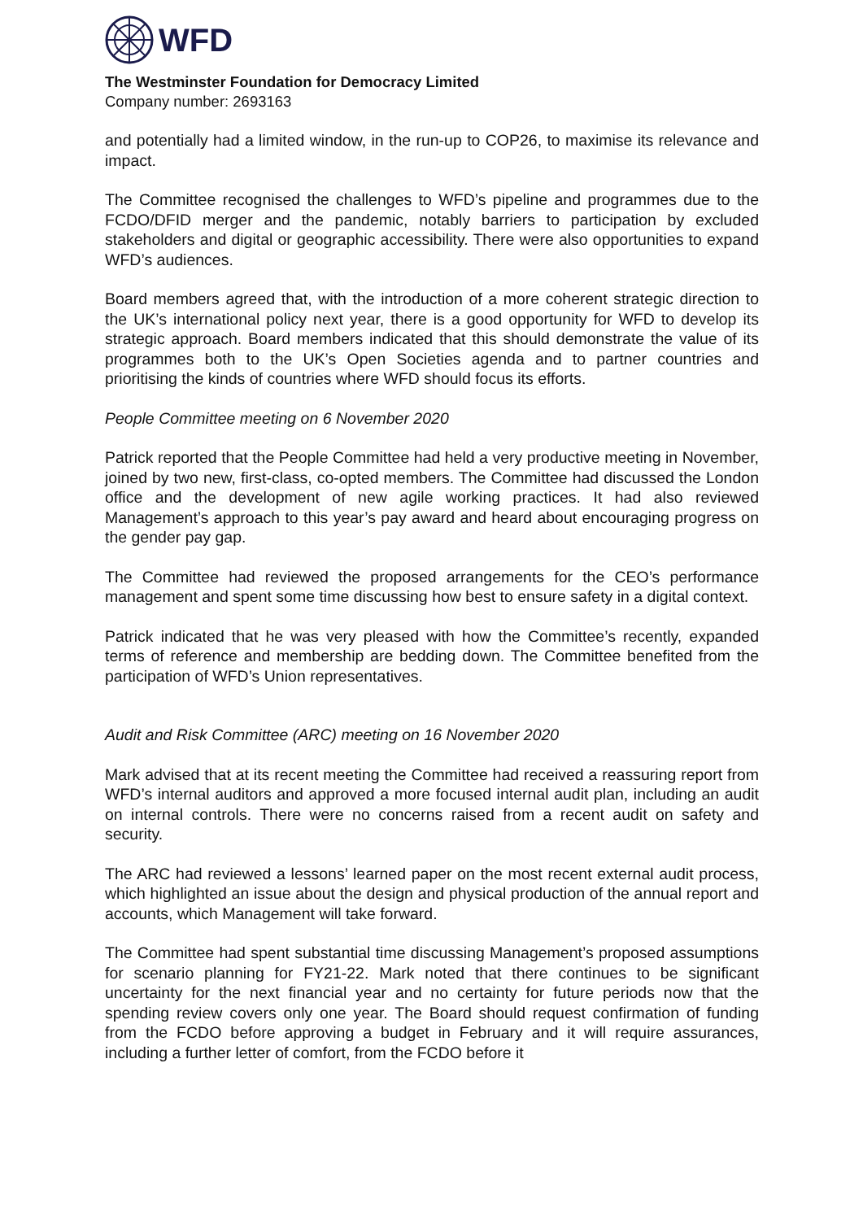WFD
The Westminster Foundation for Democracy Limited
Company number: 2693163
and potentially had a limited window, in the run-up to COP26, to maximise its relevance and impact.
The Committee recognised the challenges to WFD’s pipeline and programmes due to the FCDO/DFID merger and the pandemic, notably barriers to participation by excluded stakeholders and digital or geographic accessibility. There were also opportunities to expand WFD’s audiences.
Board members agreed that, with the introduction of a more coherent strategic direction to the UK’s international policy next year, there is a good opportunity for WFD to develop its strategic approach. Board members indicated that this should demonstrate the value of its programmes both to the UK’s Open Societies agenda and to partner countries and prioritising the kinds of countries where WFD should focus its efforts.
People Committee meeting on 6 November 2020
Patrick reported that the People Committee had held a very productive meeting in November, joined by two new, first-class, co-opted members. The Committee had discussed the London office and the development of new agile working practices. It had also reviewed Management’s approach to this year’s pay award and heard about encouraging progress on the gender pay gap.
The Committee had reviewed the proposed arrangements for the CEO’s performance management and spent some time discussing how best to ensure safety in a digital context.
Patrick indicated that he was very pleased with how the Committee’s recently, expanded terms of reference and membership are bedding down. The Committee benefited from the participation of WFD’s Union representatives.
Audit and Risk Committee (ARC) meeting on 16 November 2020
Mark advised that at its recent meeting the Committee had received a reassuring report from WFD’s internal auditors and approved a more focused internal audit plan, including an audit on internal controls. There were no concerns raised from a recent audit on safety and security.
The ARC had reviewed a lessons’ learned paper on the most recent external audit process, which highlighted an issue about the design and physical production of the annual report and accounts, which Management will take forward.
The Committee had spent substantial time discussing Management’s proposed assumptions for scenario planning for FY21-22. Mark noted that there continues to be significant uncertainty for the next financial year and no certainty for future periods now that the spending review covers only one year. The Board should request confirmation of funding from the FCDO before approving a budget in February and it will require assurances, including a further letter of comfort, from the FCDO before it